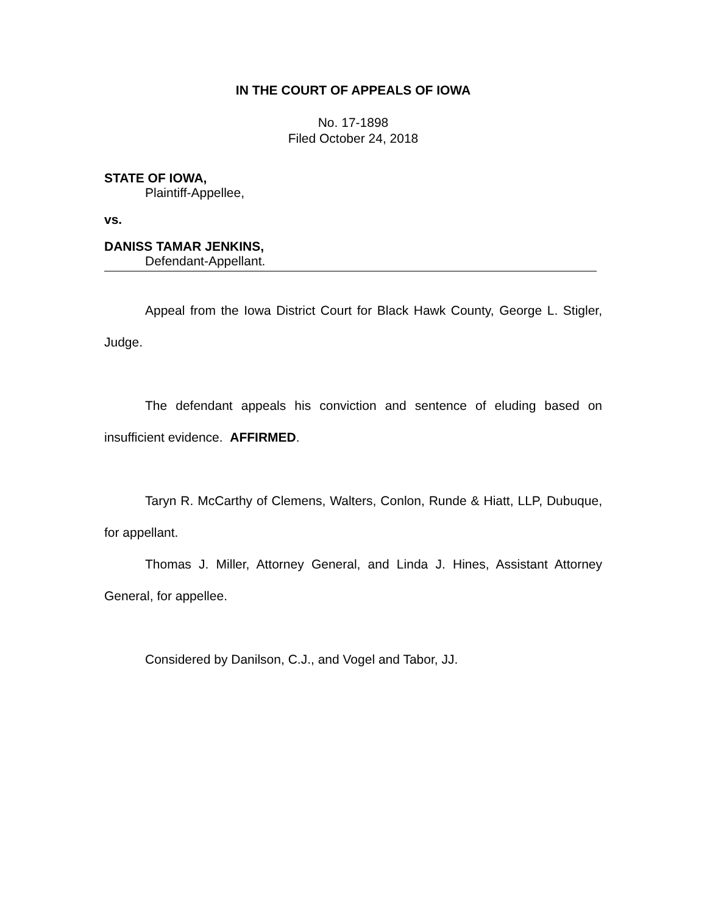IN THE COURT OF APPEALS OF IOWA
No. 17-1898
Filed October 24, 2018
STATE OF IOWA,
Plaintiff-Appellee,
vs.
DANISS TAMAR JENKINS,
Defendant-Appellant.
Appeal from the Iowa District Court for Black Hawk County, George L. Stigler, Judge.
The defendant appeals his conviction and sentence of eluding based on insufficient evidence. AFFIRMED.
Taryn R. McCarthy of Clemens, Walters, Conlon, Runde & Hiatt, LLP, Dubuque, for appellant.
Thomas J. Miller, Attorney General, and Linda J. Hines, Assistant Attorney General, for appellee.
Considered by Danilson, C.J., and Vogel and Tabor, JJ.